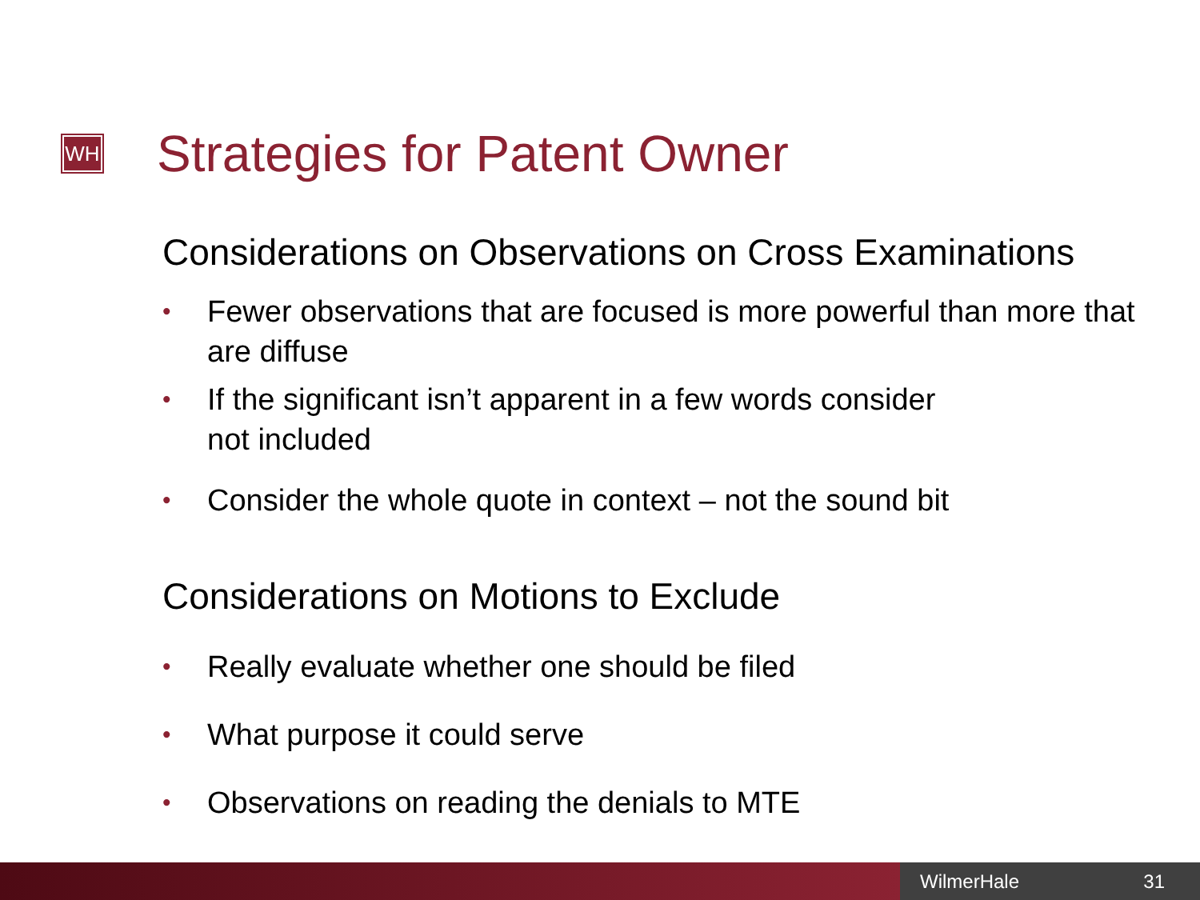WH Strategies for Patent Owner
Considerations on Observations on Cross Examinations
• Fewer observations that are focused is more powerful than more that are diffuse
• If the significant isn’t apparent in a few words consider
not included
• Consider the whole quote in context – not the sound bit
Considerations on Motions to Exclude
• Really evaluate whether one should be filed
• What purpose it could serve
• Observations on reading the denials to MTE
WilmerHale 31